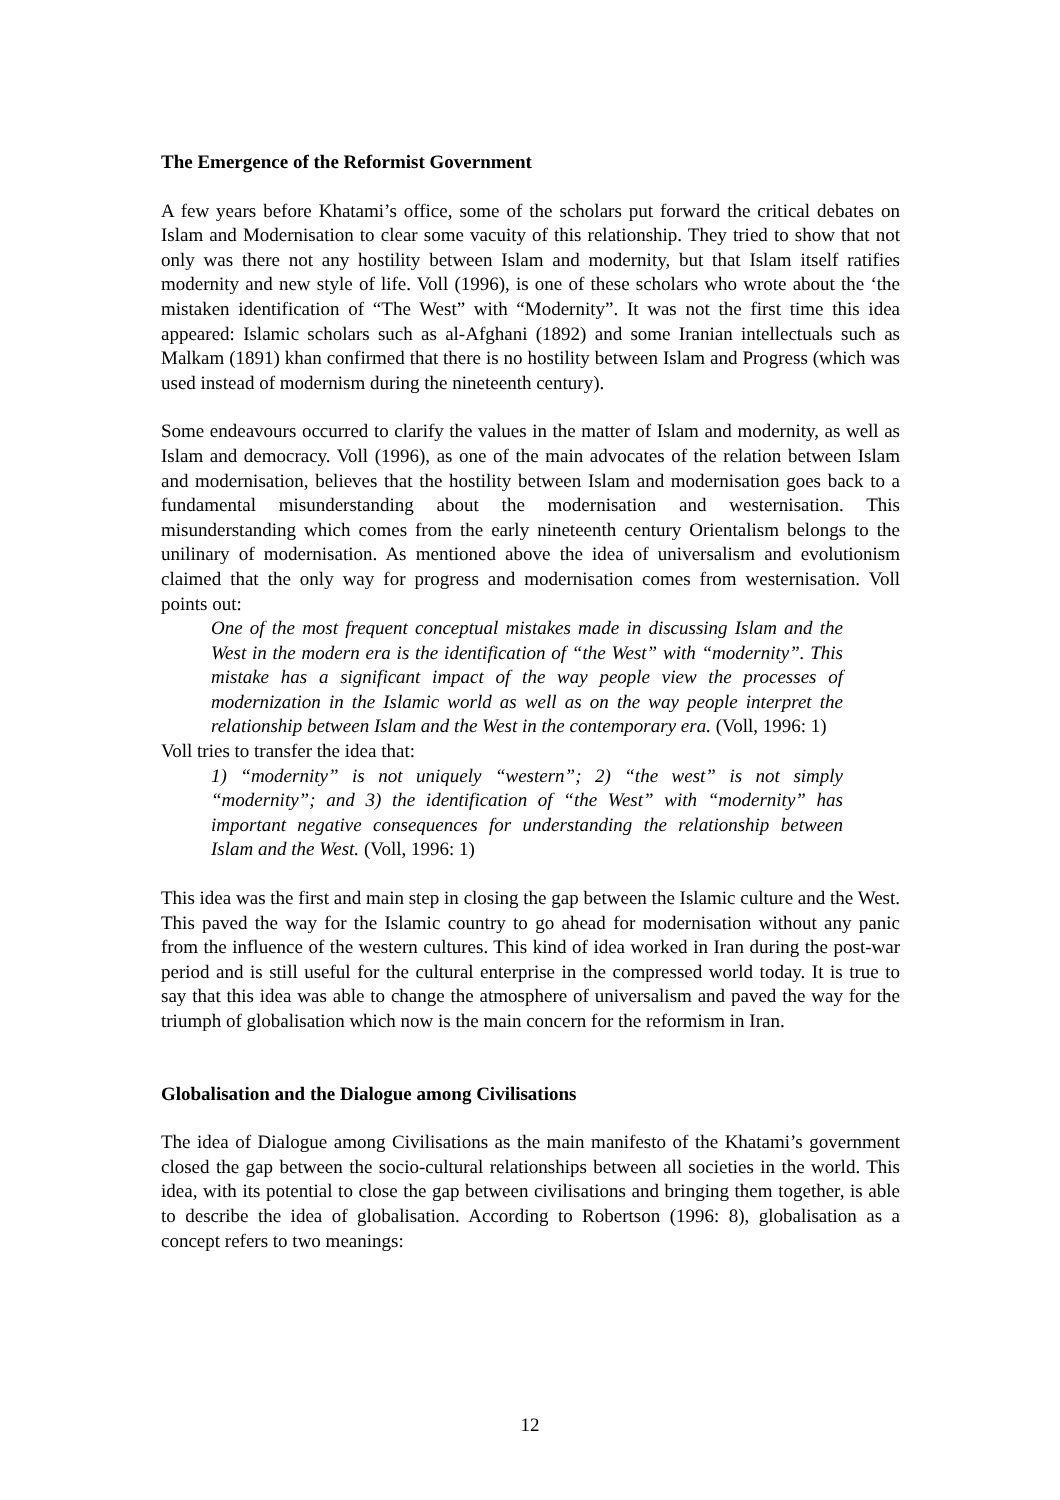The Emergence of the Reformist Government
A few years before Khatami’s office, some of the scholars put forward the critical debates on Islam and Modernisation to clear some vacuity of this relationship. They tried to show that not only was there not any hostility between Islam and modernity, but that Islam itself ratifies modernity and new style of life. Voll (1996), is one of these scholars who wrote about the ‘the mistaken identification of “The West” with “Modernity”. It was not the first time this idea appeared: Islamic scholars such as al-Afghani (1892) and some Iranian intellectuals such as Malkam (1891) khan confirmed that there is no hostility between Islam and Progress (which was used instead of modernism during the nineteenth century).
Some endeavours occurred to clarify the values in the matter of Islam and modernity, as well as Islam and democracy. Voll (1996), as one of the main advocates of the relation between Islam and modernisation, believes that the hostility between Islam and modernisation goes back to a fundamental misunderstanding about the modernisation and westernisation. This misunderstanding which comes from the early nineteenth century Orientalism belongs to the unilinary of modernisation. As mentioned above the idea of universalism and evolutionism claimed that the only way for progress and modernisation comes from westernisation. Voll points out:
One of the most frequent conceptual mistakes made in discussing Islam and the West in the modern era is the identification of “the West” with “modernity”. This mistake has a significant impact of the way people view the processes of modernization in the Islamic world as well as on the way people interpret the relationship between Islam and the West in the contemporary era. (Voll, 1996: 1)
Voll tries to transfer the idea that:
1) “modernity” is not uniquely “western”; 2) “the west” is not simply “modernity”; and 3) the identification of “the West” with “modernity” has important negative consequences for understanding the relationship between Islam and the West. (Voll, 1996: 1)
This idea was the first and main step in closing the gap between the Islamic culture and the West. This paved the way for the Islamic country to go ahead for modernisation without any panic from the influence of the western cultures. This kind of idea worked in Iran during the post-war period and is still useful for the cultural enterprise in the compressed world today. It is true to say that this idea was able to change the atmosphere of universalism and paved the way for the triumph of globalisation which now is the main concern for the reformism in Iran.
Globalisation and the Dialogue among Civilisations
The idea of Dialogue among Civilisations as the main manifesto of the Khatami’s government closed the gap between the socio-cultural relationships between all societies in the world. This idea, with its potential to close the gap between civilisations and bringing them together, is able to describe the idea of globalisation. According to Robertson (1996: 8), globalisation as a concept refers to two meanings:
12